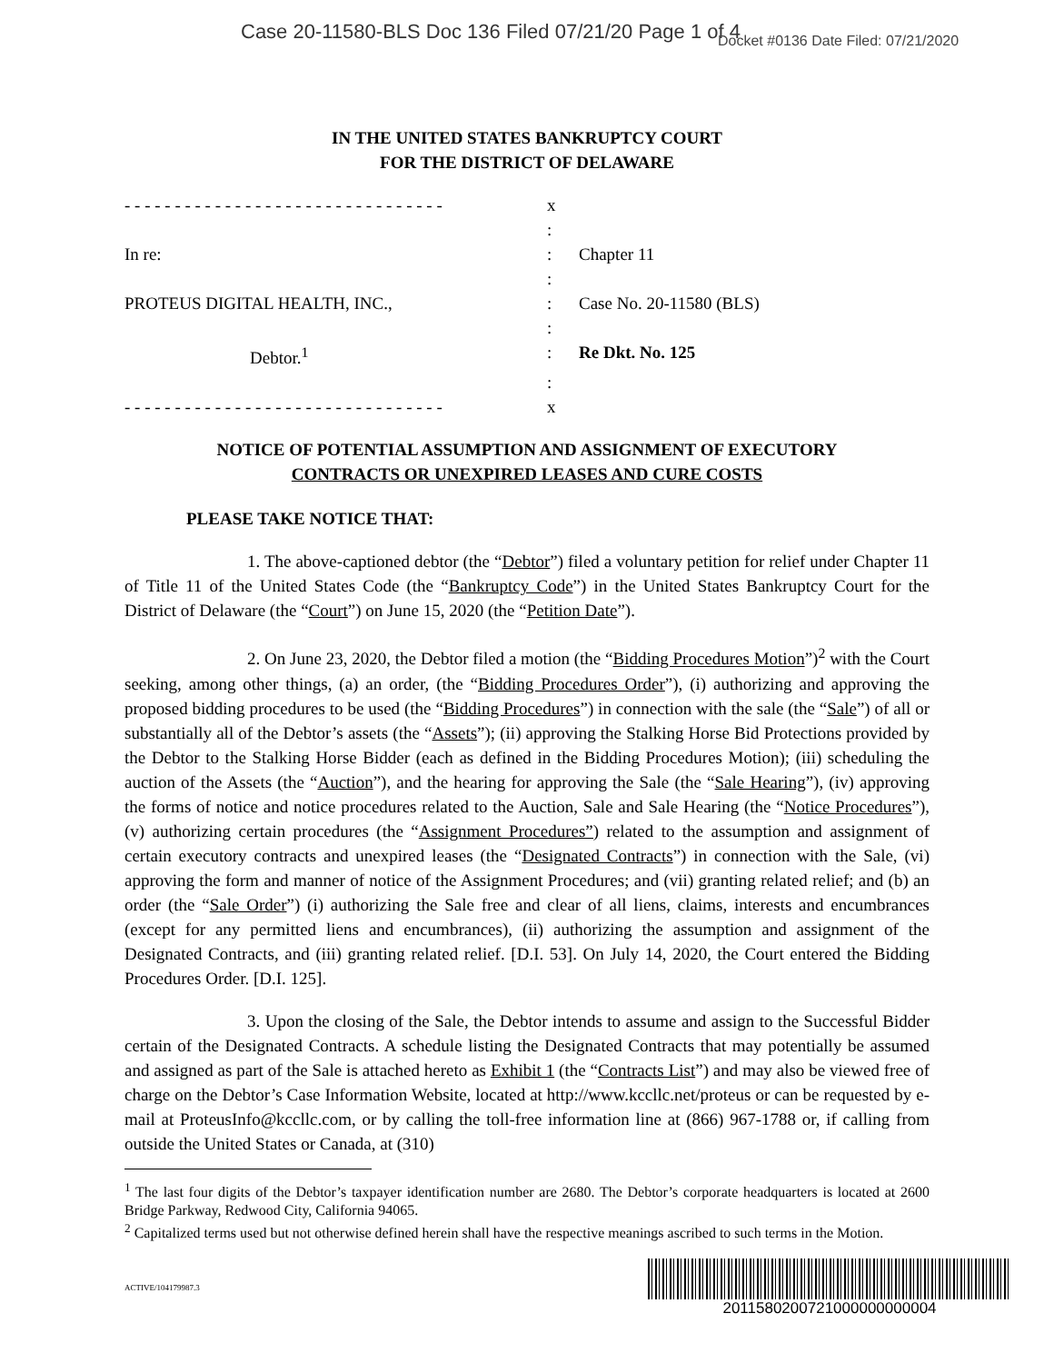Case 20-11580-BLS Doc 136 Filed 07/21/20 Page 1 of 4
Docket #0136 Date Filed: 07/21/2020
IN THE UNITED STATES BANKRUPTCY COURT
FOR THE DISTRICT OF DELAWARE
| - - - - - - - - - - - - - - - - - - - - - - - - - - - - - - - - | x | |
| | : | |
| In re: | : | Chapter 11 |
| | : | |
| PROTEUS DIGITAL HEALTH, INC., | : | Case No. 20-11580 (BLS) |
| | : | |
| Debtor.<sup>1</sup> | : | Re Dkt. No. 125 |
| | : | |
| - - - - - - - - - - - - - - - - - - - - - - - - - - - - - - - - | x | |
NOTICE OF POTENTIAL ASSUMPTION AND ASSIGNMENT OF EXECUTORY
CONTRACTS OR UNEXPIRED LEASES AND CURE COSTS
PLEASE TAKE NOTICE THAT:
1. The above-captioned debtor (the “Debtor”) filed a voluntary petition for relief under Chapter 11 of Title 11 of the United States Code (the “Bankruptcy Code”) in the United States Bankruptcy Court for the District of Delaware (the “Court”) on June 15, 2020 (the “Petition Date”).
2. On June 23, 2020, the Debtor filed a motion (the “Bidding Procedures Motion”)<sup>2</sup> with the Court seeking, among other things, (a) an order, (the “Bidding Procedures Order”), (i) authorizing and approving the proposed bidding procedures to be used (the “Bidding Procedures”) in connection with the sale (the “Sale”) of all or substantially all of the Debtor’s assets (the “Assets”); (ii) approving the Stalking Horse Bid Protections provided by the Debtor to the Stalking Horse Bidder (each as defined in the Bidding Procedures Motion); (iii) scheduling the auction of the Assets (the “Auction”), and the hearing for approving the Sale (the “Sale Hearing”), (iv) approving the forms of notice and notice procedures related to the Auction, Sale and Sale Hearing (the “Notice Procedures”), (v) authorizing certain procedures (the “Assignment Procedures”) related to the assumption and assignment of certain executory contracts and unexpired leases (the “Designated Contracts”) in connection with the Sale, (vi) approving the form and manner of notice of the Assignment Procedures; and (vii) granting related relief; and (b) an order (the “Sale Order”) (i) authorizing the Sale free and clear of all liens, claims, interests and encumbrances (except for any permitted liens and encumbrances), (ii) authorizing the assumption and assignment of the Designated Contracts, and (iii) granting related relief. [D.I. 53]. On July 14, 2020, the Court entered the Bidding Procedures Order. [D.I. 125].
3. Upon the closing of the Sale, the Debtor intends to assume and assign to the Successful Bidder certain of the Designated Contracts. A schedule listing the Designated Contracts that may potentially be assumed and assigned as part of the Sale is attached hereto as Exhibit 1 (the “Contracts List”) and may also be viewed free of charge on the Debtor’s Case Information Website, located at http://www.kccllc.net/proteus or can be requested by e-mail at ProteusInfo@kccllc.com, or by calling the toll-free information line at (866) 967-1788 or, if calling from outside the United States or Canada, at (310)
<sup>1</sup> The last four digits of the Debtor’s taxpayer identification number are 2680. The Debtor’s corporate headquarters is located at 2600 Bridge Parkway, Redwood City, California 94065.
<sup>2</sup> Capitalized terms used but not otherwise defined herein shall have the respective meanings ascribed to such terms in the Motion.
ACTIVE/104179987.3
2011580200721000000000004